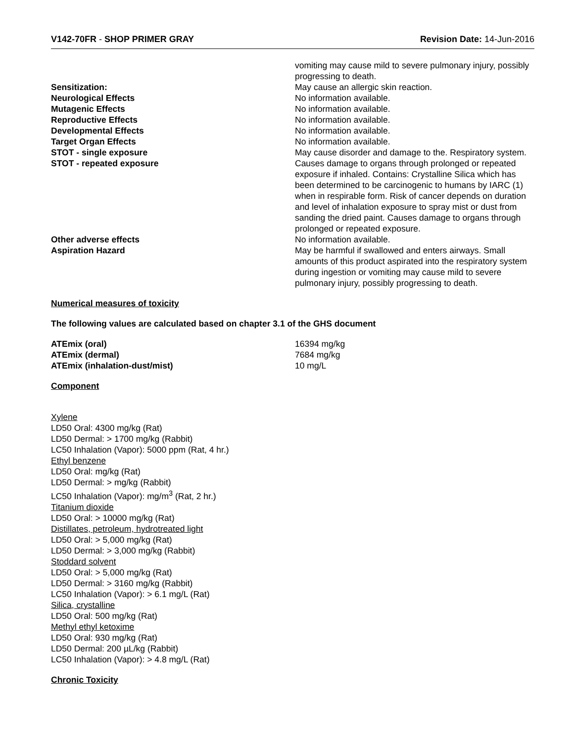V142-70FR - SHOP PRIMER GRAY Revision Date: 14-Jun-2016
| | vomiting may cause mild to severe pulmonary injury, possibly progressing to death. |
| Sensitization: | May cause an allergic skin reaction. |
| Neurological Effects | No information available. |
| Mutagenic Effects | No information available. |
| Reproductive Effects | No information available. |
| Developmental Effects | No information available. |
| Target Organ Effects | No information available. |
| STOT - single exposure | May cause disorder and damage to the. Respiratory system. |
| STOT - repeated exposure | Causes damage to organs through prolonged or repeated exposure if inhaled. Contains: Crystalline Silica which has been determined to be carcinogenic to humans by IARC (1) when in respirable form. Risk of cancer depends on duration and level of inhalation exposure to spray mist or dust from sanding the dried paint. Causes damage to organs through prolonged or repeated exposure. |
| Other adverse effects | No information available. |
| Aspiration Hazard | May be harmful if swallowed and enters airways. Small amounts of this product aspirated into the respiratory system during ingestion or vomiting may cause mild to severe pulmonary injury, possibly progressing to death. |
Numerical measures of toxicity
The following values are calculated based on chapter 3.1 of the GHS document
| ATEmix (oral) | 16394 mg/kg |
| ATEmix (dermal) | 7684 mg/kg |
| ATEmix (inhalation-dust/mist) | 10 mg/L |
Component
Xylene
LD50 Oral: 4300 mg/kg (Rat)
LD50 Dermal: > 1700 mg/kg (Rabbit)
LC50 Inhalation (Vapor): 5000 ppm (Rat, 4 hr.)
Ethyl benzene
LD50 Oral: mg/kg (Rat)
LD50 Dermal: > mg/kg (Rabbit)
LC50 Inhalation (Vapor): mg/m<sup>3</sup> (Rat, 2 hr.)
Titanium dioxide
LD50 Oral: > 10000 mg/kg (Rat)
Distillates, petroleum, hydrotreated light
LD50 Oral: > 5,000 mg/kg (Rat)
LD50 Dermal: > 3,000 mg/kg (Rabbit)
Stoddard solvent
LD50 Oral: > 5,000 mg/kg (Rat)
LD50 Dermal: > 3160 mg/kg (Rabbit)
LC50 Inhalation (Vapor): > 6.1 mg/L (Rat)
Silica, crystalline
LD50 Oral: 500 mg/kg (Rat)
Methyl ethyl ketoxime
LD50 Oral: 930 mg/kg (Rat)
LD50 Dermal: 200 µL/kg (Rabbit)
LC50 Inhalation (Vapor): > 4.8 mg/L (Rat)
Chronic Toxicity